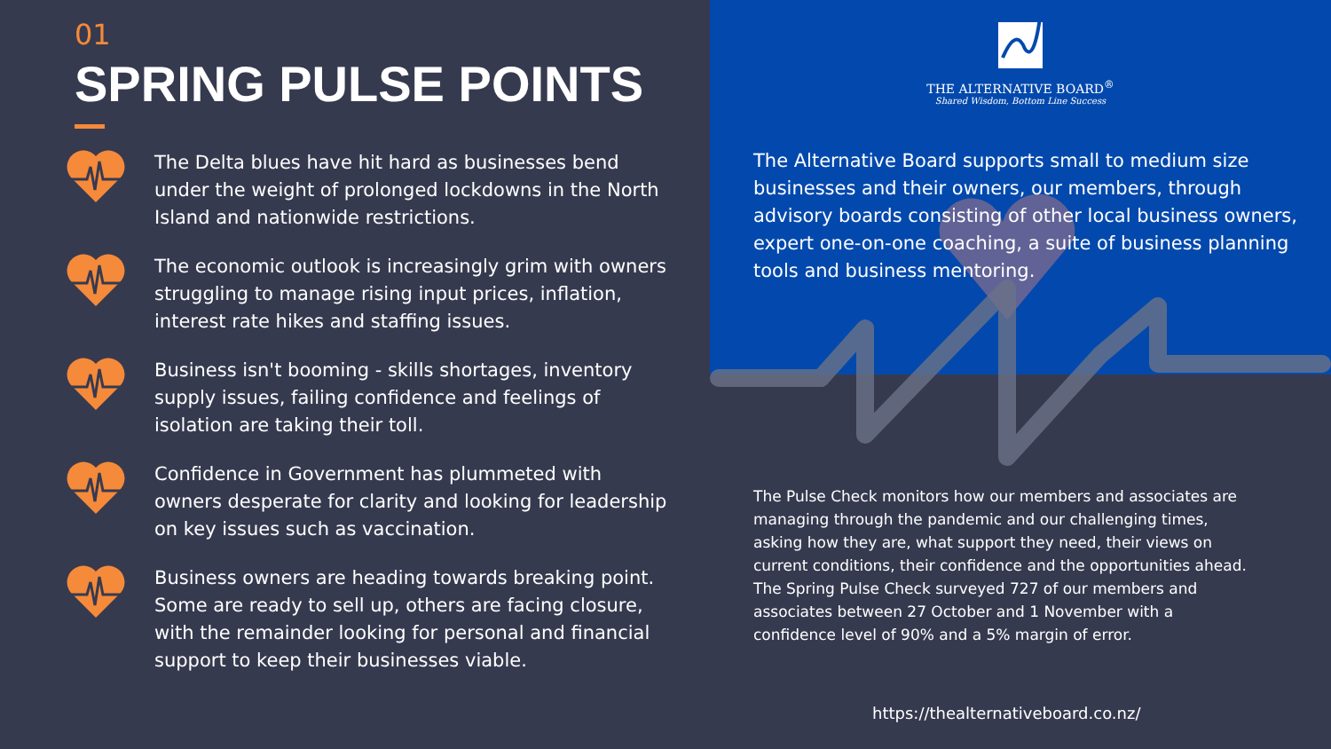01
SPRING PULSE POINTS
The Delta blues have hit hard as businesses bend under the weight of prolonged lockdowns in the North Island and nationwide restrictions.
The economic outlook is increasingly grim with owners struggling to manage rising input prices, inflation, interest rate hikes and staffing issues.
Business isn't booming - skills shortages, inventory supply issues, failing confidence and feelings of isolation are taking their toll.
Confidence in Government has plummeted with owners desperate for clarity and looking for leadership on key issues such as vaccination.
Business owners are heading towards breaking point. Some are ready to sell up, others are facing closure, with the remainder looking for personal and financial support to keep their businesses viable.
THE ALTERNATIVE BOARD<sup>®</sup>
Shared Wisdom, Bottom Line Success
The Alternative Board supports small to medium size businesses and their owners, our members, through advisory boards consisting of other local business owners, expert one-on-one coaching, a suite of business planning tools and business mentoring.
The Pulse Check monitors how our members and associates are managing through the pandemic and our challenging times, asking how they are, what support they need, their views on current conditions, their confidence and the opportunities ahead. The Spring Pulse Check surveyed 727 of our members and associates between 27 October and 1 November with a confidence level of 90% and a 5% margin of error.
https://thealternativeboard.co.nz/